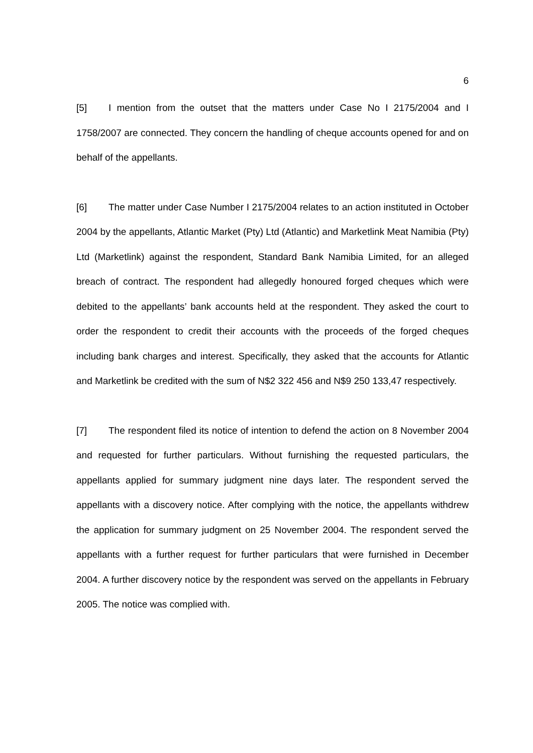6
[5] I mention from the outset that the matters under Case No I 2175/2004 and I 1758/2007 are connected. They concern the handling of cheque accounts opened for and on behalf of the appellants.
[6] The matter under Case Number I 2175/2004 relates to an action instituted in October 2004 by the appellants, Atlantic Market (Pty) Ltd (Atlantic) and Marketlink Meat Namibia (Pty) Ltd (Marketlink) against the respondent, Standard Bank Namibia Limited, for an alleged breach of contract. The respondent had allegedly honoured forged cheques which were debited to the appellants’ bank accounts held at the respondent. They asked the court to order the respondent to credit their accounts with the proceeds of the forged cheques including bank charges and interest. Specifically, they asked that the accounts for Atlantic and Marketlink be credited with the sum of N$2 322 456 and N$9 250 133,47 respectively.
[7] The respondent filed its notice of intention to defend the action on 8 November 2004 and requested for further particulars. Without furnishing the requested particulars, the appellants applied for summary judgment nine days later. The respondent served the appellants with a discovery notice. After complying with the notice, the appellants withdrew the application for summary judgment on 25 November 2004. The respondent served the appellants with a further request for further particulars that were furnished in December 2004. A further discovery notice by the respondent was served on the appellants in February 2005. The notice was complied with.